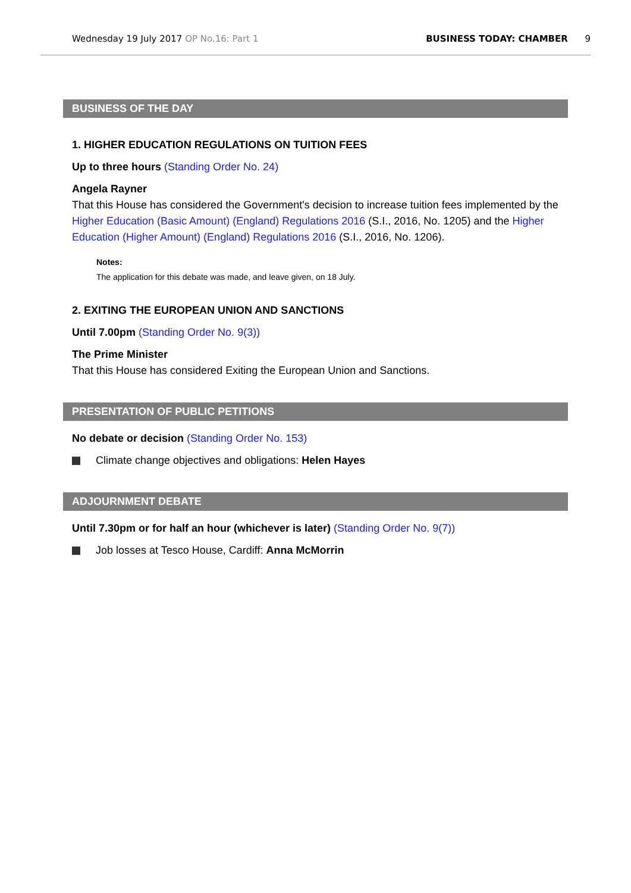Wednesday 19 July 2017 OP No.16: Part 1 BUSINESS TODAY: CHAMBER 9
BUSINESS OF THE DAY
1. HIGHER EDUCATION REGULATIONS ON TUITION FEES
Up to three hours (Standing Order No. 24)
Angela Rayner
That this House has considered the Government's decision to increase tuition fees implemented by the Higher Education (Basic Amount) (England) Regulations 2016 (S.I., 2016, No. 1205) and the Higher Education (Higher Amount) (England) Regulations 2016 (S.I., 2016, No. 1206).
Notes:
The application for this debate was made, and leave given, on 18 July.
2. EXITING THE EUROPEAN UNION AND SANCTIONS
Until 7.00pm (Standing Order No. 9(3))
The Prime Minister
That this House has considered Exiting the European Union and Sanctions.
PRESENTATION OF PUBLIC PETITIONS
No debate or decision (Standing Order No. 153)
Climate change objectives and obligations: Helen Hayes
ADJOURNMENT DEBATE
Until 7.30pm or for half an hour (whichever is later) (Standing Order No. 9(7))
Job losses at Tesco House, Cardiff: Anna McMorrin